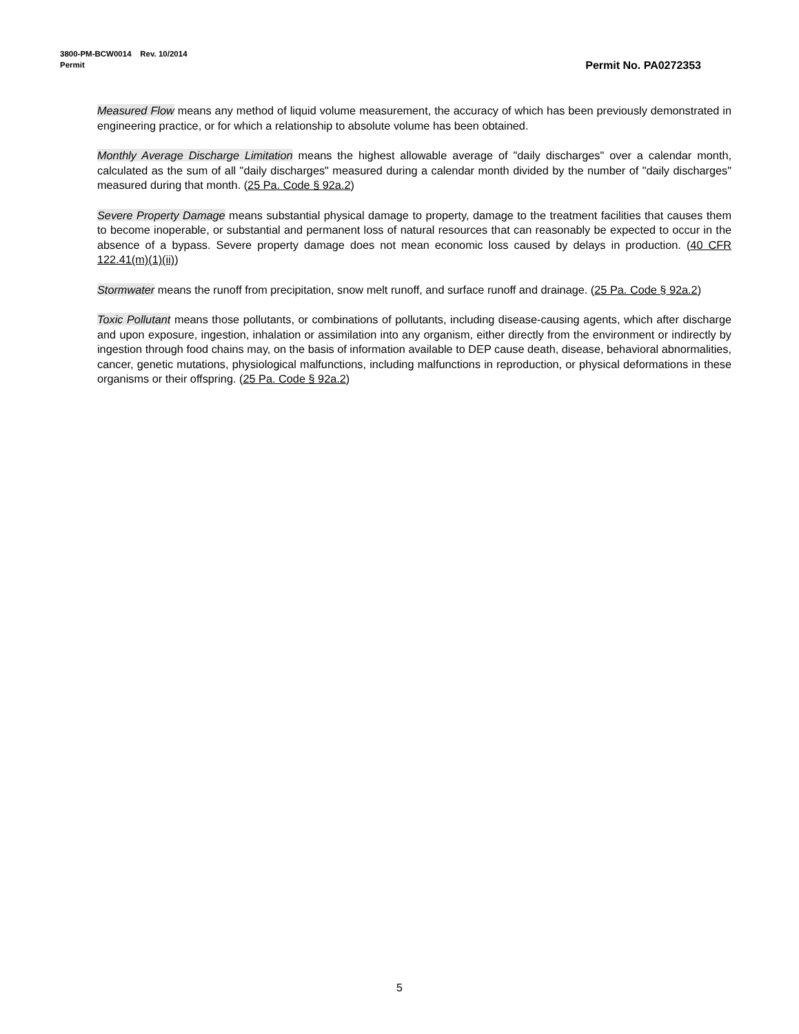3800-PM-BCW0014 Rev. 10/2014
Permit
Permit No. PA0272353
Measured Flow means any method of liquid volume measurement, the accuracy of which has been previously demonstrated in engineering practice, or for which a relationship to absolute volume has been obtained.
Monthly Average Discharge Limitation means the highest allowable average of "daily discharges" over a calendar month, calculated as the sum of all "daily discharges" measured during a calendar month divided by the number of "daily discharges" measured during that month. (25 Pa. Code § 92a.2)
Severe Property Damage means substantial physical damage to property, damage to the treatment facilities that causes them to become inoperable, or substantial and permanent loss of natural resources that can reasonably be expected to occur in the absence of a bypass. Severe property damage does not mean economic loss caused by delays in production. (40 CFR 122.41(m)(1)(ii))
Stormwater means the runoff from precipitation, snow melt runoff, and surface runoff and drainage. (25 Pa. Code § 92a.2)
Toxic Pollutant means those pollutants, or combinations of pollutants, including disease-causing agents, which after discharge and upon exposure, ingestion, inhalation or assimilation into any organism, either directly from the environment or indirectly by ingestion through food chains may, on the basis of information available to DEP cause death, disease, behavioral abnormalities, cancer, genetic mutations, physiological malfunctions, including malfunctions in reproduction, or physical deformations in these organisms or their offspring. (25 Pa. Code § 92a.2)
5